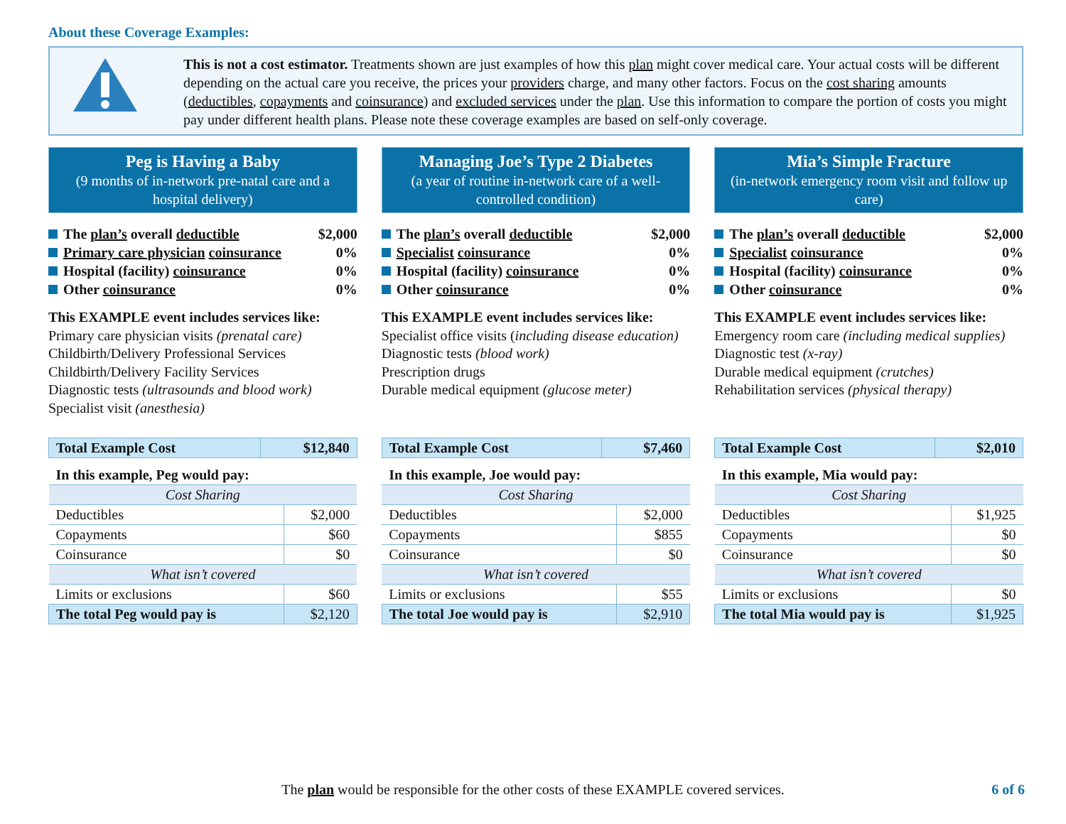About these Coverage Examples:
This is not a cost estimator. Treatments shown are just examples of how this plan might cover medical care. Your actual costs will be different depending on the actual care you receive, the prices your providers charge, and many other factors. Focus on the cost sharing amounts (deductibles, copayments and coinsurance) and excluded services under the plan. Use this information to compare the portion of costs you might pay under different health plans. Please note these coverage examples are based on self-only coverage.
Peg is Having a Baby
(9 months of in-network pre-natal care and a hospital delivery)
The plan’s overall deductible $2,000
Primary care physician coinsurance 0%
Hospital (facility) coinsurance 0%
Other coinsurance 0%
This EXAMPLE event includes services like:
Primary care physician visits (prenatal care)
Childbirth/Delivery Professional Services
Childbirth/Delivery Facility Services
Diagnostic tests (ultrasounds and blood work)
Specialist visit (anesthesia)
| Total Example Cost | $12,840 |
| In this example, Peg would pay: | |
| Cost Sharing | |
| Deductibles | $2,000 |
| Copayments | $60 |
| Coinsurance | $0 |
| What isn’t covered | |
| Limits or exclusions | $60 |
| The total Peg would pay is | $2,120 |
Managing Joe’s Type 2 Diabetes
(a year of routine in-network care of a well-controlled condition)
The plan’s overall deductible $2,000
Specialist coinsurance 0%
Hospital (facility) coinsurance 0%
Other coinsurance 0%
This EXAMPLE event includes services like:
Specialist office visits (including disease education)
Diagnostic tests (blood work)
Prescription drugs
Durable medical equipment (glucose meter)
| Total Example Cost | $7,460 |
| In this example, Joe would pay: | |
| Cost Sharing | |
| Deductibles | $2,000 |
| Copayments | $855 |
| Coinsurance | $0 |
| What isn’t covered | |
| Limits or exclusions | $55 |
| The total Joe would pay is | $2,910 |
Mia’s Simple Fracture
(in-network emergency room visit and follow up care)
The plan’s overall deductible $2,000
Specialist coinsurance 0%
Hospital (facility) coinsurance 0%
Other coinsurance 0%
This EXAMPLE event includes services like:
Emergency room care (including medical supplies)
Diagnostic test (x-ray)
Durable medical equipment (crutches)
Rehabilitation services (physical therapy)
| Total Example Cost | $2,010 |
| In this example, Mia would pay: | |
| Cost Sharing | |
| Deductibles | $1,925 |
| Copayments | $0 |
| Coinsurance | $0 |
| What isn’t covered | |
| Limits or exclusions | $0 |
| The total Mia would pay is | $1,925 |
The plan would be responsible for the other costs of these EXAMPLE covered services. 6 of 6